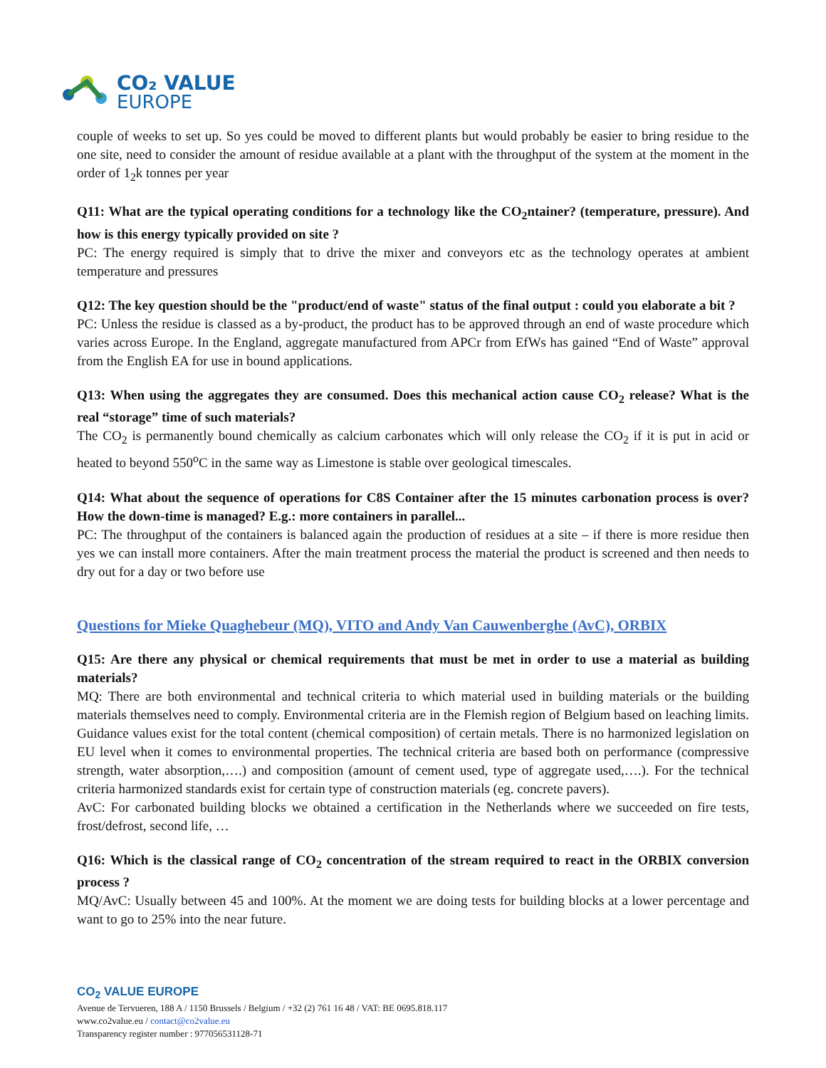CO₂ VALUE
EUROPE
couple of weeks to set up. So yes could be moved to different plants but would probably be easier to bring residue to the one site, need to consider the amount of residue available at a plant with the throughput of the system at the moment in the order of 1<sub>2</sub>k tonnes per year
Q11: What are the typical operating conditions for a technology like the CO<sub>2</sub>ntainer? (temperature, pressure). And how is this energy typically provided on site ?
PC: The energy required is simply that to drive the mixer and conveyors etc as the technology operates at ambient temperature and pressures
Q12: The key question should be the "product/end of waste" status of the final output : could you elaborate a bit ?
PC: Unless the residue is classed as a by-product, the product has to be approved through an end of waste procedure which varies across Europe. In the England, aggregate manufactured from APCr from EfWs has gained “End of Waste” approval from the English EA for use in bound applications.
Q13: When using the aggregates they are consumed. Does this mechanical action cause CO<sub>2</sub> release? What is the real “storage” time of such materials?
The CO<sub>2</sub> is permanently bound chemically as calcium carbonates which will only release the CO<sub>2</sub> if it is put in acid or heated to beyond 550<sup>o</sup>C in the same way as Limestone is stable over geological timescales.
Q14: What about the sequence of operations for C8S Container after the 15 minutes carbonation process is over? How the down-time is managed? E.g.: more containers in parallel...
PC: The throughput of the containers is balanced again the production of residues at a site – if there is more residue then yes we can install more containers. After the main treatment process the material the product is screened and then needs to dry out for a day or two before use
Questions for Mieke Quaghebeur (MQ), VITO and Andy Van Cauwenberghe (AvC), ORBIX
Q15: Are there any physical or chemical requirements that must be met in order to use a material as building materials?
MQ: There are both environmental and technical criteria to which material used in building materials or the building materials themselves need to comply. Environmental criteria are in the Flemish region of Belgium based on leaching limits. Guidance values exist for the total content (chemical composition) of certain metals. There is no harmonized legislation on EU level when it comes to environmental properties. The technical criteria are based both on performance (compressive strength, water absorption,….) and composition (amount of cement used, type of aggregate used,….). For the technical criteria harmonized standards exist for certain type of construction materials (eg. concrete pavers).
AvC: For carbonated building blocks we obtained a certification in the Netherlands where we succeeded on fire tests, frost/defrost, second life, …
Q16: Which is the classical range of CO<sub>2</sub> concentration of the stream required to react in the ORBIX conversion process ?
MQ/AvC: Usually between 45 and 100%. At the moment we are doing tests for building blocks at a lower percentage and want to go to 25% into the near future.
CO<sub>2</sub> VALUE EUROPE
Avenue de Tervueren, 188 A / 1150 Brussels / Belgium / +32 (2) 761 16 48 / VAT: BE 0695.818.117
www.co2value.eu / contact@co2value.eu
Transparency register number : 977056531128-71